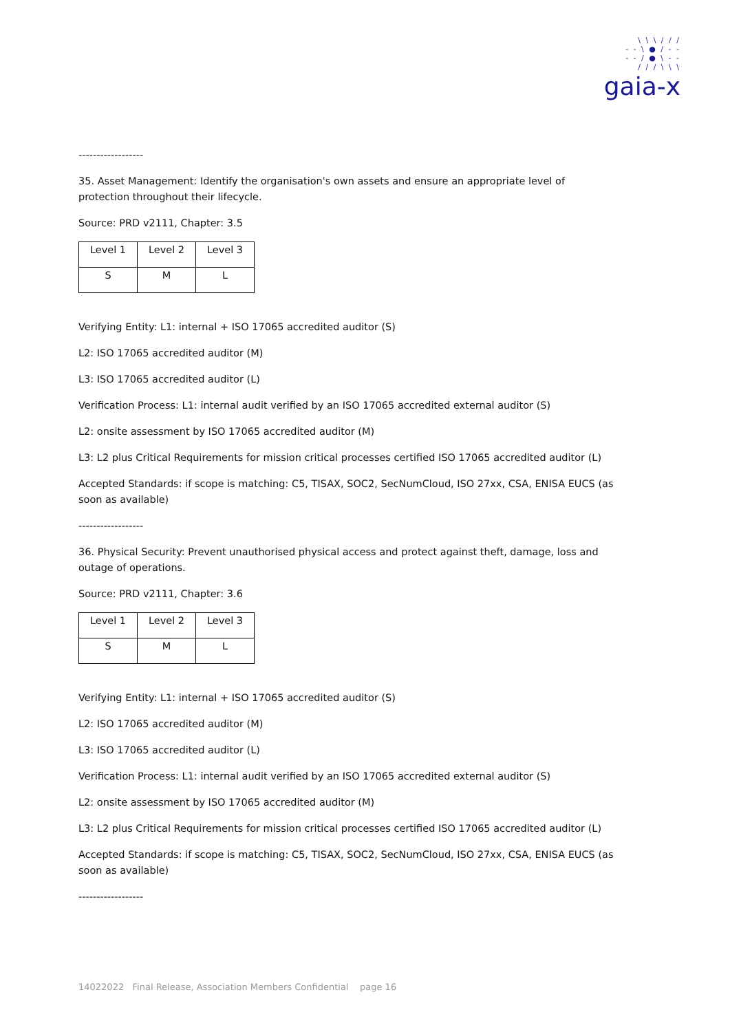\ \ \ / / /
- - \ ● / - -
- - / ● \ - -
/ / / \ \ \
gaia-x
------------------
35. Asset Management: Identify the organisation's own assets and ensure an appropriate level of protection throughout their lifecycle.
Source: PRD v2111, Chapter: 3.5
| Level 1 | Level 2 | Level 3 |
| S | M | L |
Verifying Entity: L1: internal + ISO 17065 accredited auditor (S)
L2: ISO 17065 accredited auditor (M)
L3: ISO 17065 accredited auditor (L)
Verification Process: L1: internal audit verified by an ISO 17065 accredited external auditor (S)
L2: onsite assessment by ISO 17065 accredited auditor (M)
L3: L2 plus Critical Requirements for mission critical processes certified ISO 17065 accredited auditor (L)
Accepted Standards: if scope is matching: C5, TISAX, SOC2, SecNumCloud, ISO 27xx, CSA, ENISA EUCS (as soon as available)
------------------
36. Physical Security: Prevent unauthorised physical access and protect against theft, damage, loss and outage of operations.
Source: PRD v2111, Chapter: 3.6
| Level 1 | Level 2 | Level 3 |
| S | M | L |
Verifying Entity: L1: internal + ISO 17065 accredited auditor (S)
L2: ISO 17065 accredited auditor (M)
L3: ISO 17065 accredited auditor (L)
Verification Process: L1: internal audit verified by an ISO 17065 accredited external auditor (S)
L2: onsite assessment by ISO 17065 accredited auditor (M)
L3: L2 plus Critical Requirements for mission critical processes certified ISO 17065 accredited auditor (L)
Accepted Standards: if scope is matching: C5, TISAX, SOC2, SecNumCloud, ISO 27xx, CSA, ENISA EUCS (as soon as available)
------------------
14022022 Final Release, Association Members Confidential page 16